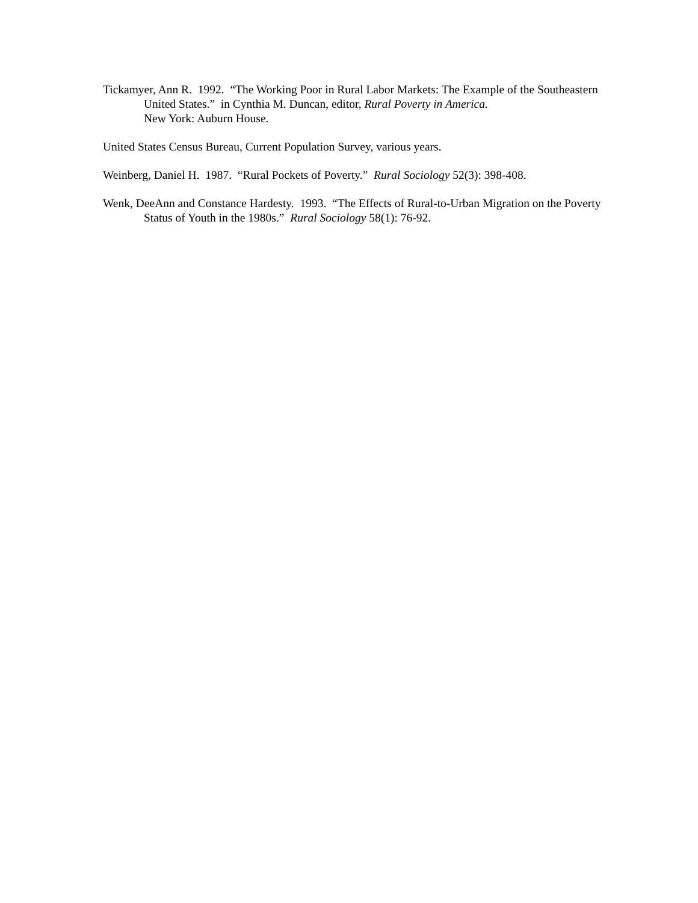Tickamyer, Ann R. 1992. “The Working Poor in Rural Labor Markets: The Example of the Southeastern United States.” in Cynthia M. Duncan, editor, Rural Poverty in America.
New York: Auburn House.
United States Census Bureau, Current Population Survey, various years.
Weinberg, Daniel H. 1987. “Rural Pockets of Poverty.” Rural Sociology 52(3): 398-408.
Wenk, DeeAnn and Constance Hardesty. 1993. “The Effects of Rural-to-Urban Migration on the Poverty Status of Youth in the 1980s.” Rural Sociology 58(1): 76-92.